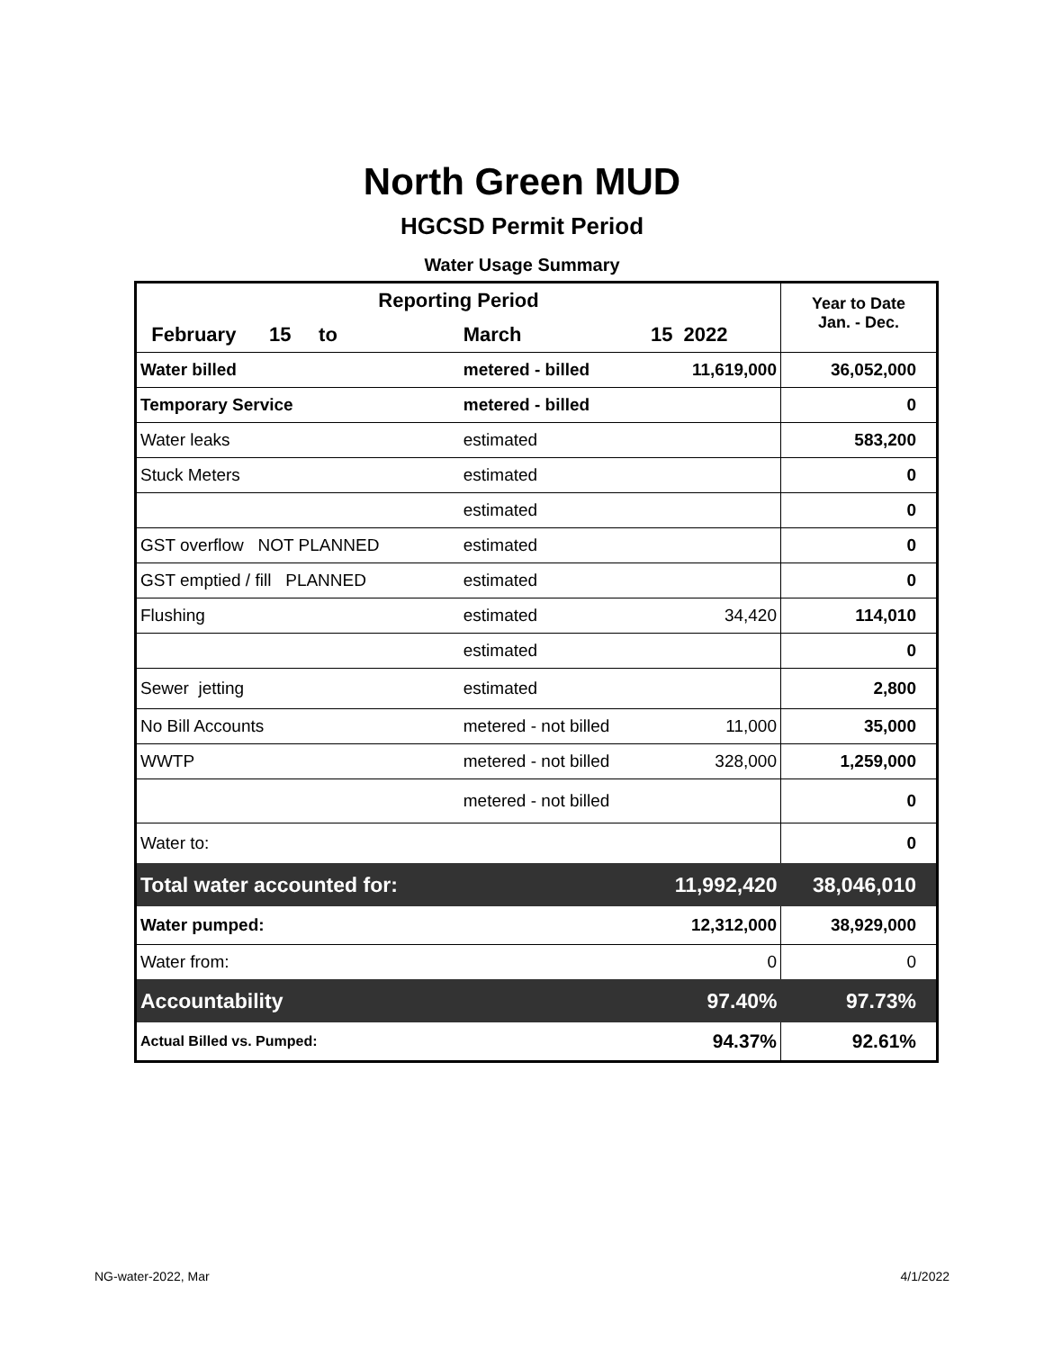North Green MUD
HGCSD Permit Period
Water Usage Summary
| Reporting Period | | | Year to Date Jan. - Dec. |
| --- | --- | --- | --- |
| February 15 to | March | 15 2022 | |
| Water billed | metered - billed | 11,619,000 | 36,052,000 |
| Temporary Service | metered - billed | | 0 |
| Water leaks | estimated | | 583,200 |
| Stuck Meters | estimated | | 0 |
| | estimated | | 0 |
| GST overflow NOT PLANNED | estimated | | 0 |
| GST emptied / fill PLANNED | estimated | | 0 |
| Flushing | estimated | 34,420 | 114,010 |
| | estimated | | 0 |
| Sewer jetting | estimated | | 2,800 |
| No Bill Accounts | metered - not billed | 11,000 | 35,000 |
| WWTP | metered - not billed | 328,000 | 1,259,000 |
| | metered - not billed | | 0 |
| Water to: | | | 0 |
| Total water accounted for: | | 11,992,420 | 38,046,010 |
| Water pumped: | | 12,312,000 | 38,929,000 |
| Water from: | | 0 | 0 |
| Accountability | | 97.40% | 97.73% |
| Actual Billed vs. Pumped: | | 94.37% | 92.61% |
NG-water-2022, Mar 4/1/2022